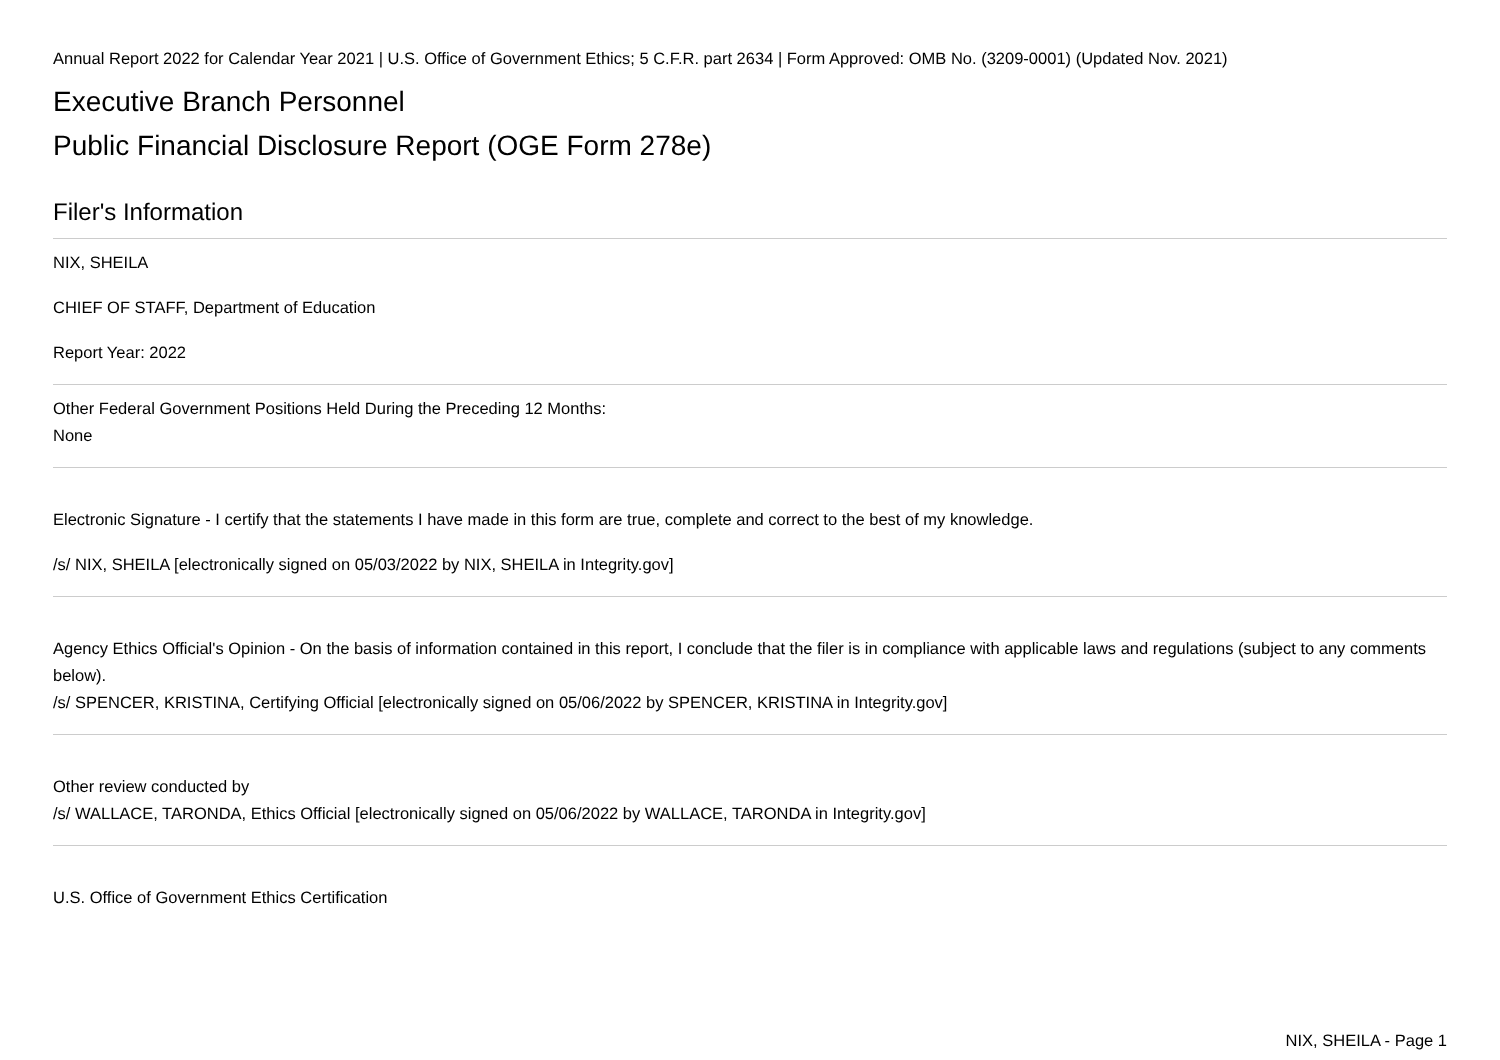Annual Report 2022 for Calendar Year 2021 | U.S. Office of Government Ethics; 5 C.F.R. part 2634 | Form Approved: OMB No. (3209-0001) (Updated Nov. 2021)
Executive Branch Personnel
Public Financial Disclosure Report (OGE Form 278e)
Filer's Information
NIX, SHEILA
CHIEF OF STAFF, Department of Education
Report Year: 2022
Other Federal Government Positions Held During the Preceding 12 Months:
None
Electronic Signature - I certify that the statements I have made in this form are true, complete and correct to the best of my knowledge.
/s/ NIX, SHEILA [electronically signed on 05/03/2022 by NIX, SHEILA in Integrity.gov]
Agency Ethics Official's Opinion - On the basis of information contained in this report, I conclude that the filer is in compliance with applicable laws and regulations (subject to any comments below).
/s/ SPENCER, KRISTINA, Certifying Official [electronically signed on 05/06/2022 by SPENCER, KRISTINA in Integrity.gov]
Other review conducted by
/s/ WALLACE, TARONDA, Ethics Official [electronically signed on 05/06/2022 by WALLACE, TARONDA in Integrity.gov]
U.S. Office of Government Ethics Certification
NIX, SHEILA - Page 1